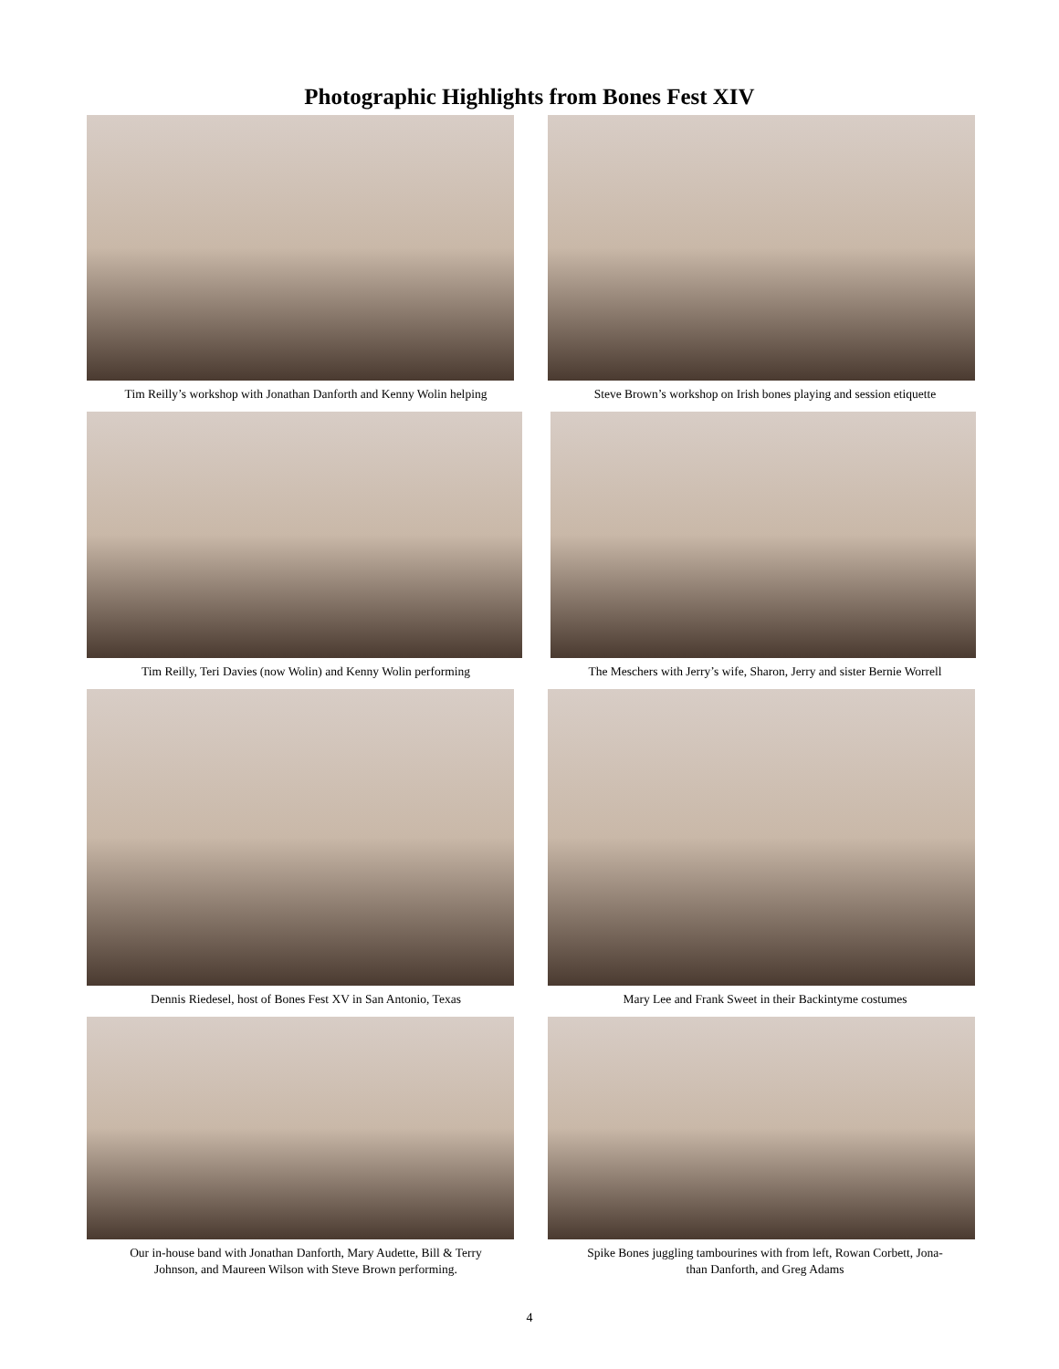Photographic Highlights from Bones Fest XIV
Tim Reilly’s workshop with Jonathan Danforth and Kenny Wolin helping
Steve Brown’s workshop on Irish bones playing and session etiquette
Tim Reilly, Teri Davies (now Wolin) and Kenny Wolin performing
The Meschers with Jerry’s wife, Sharon, Jerry and sister Bernie Worrell
Dennis Riedesel, host of Bones Fest XV in San Antonio, Texas
Mary Lee and Frank Sweet in their Backintyme costumes
Our in-house band with Jonathan Danforth, Mary Audette, Bill & Terry
Johnson, and Maureen Wilson with Steve Brown performing.
Spike Bones juggling tambourines with from left, Rowan Corbett, Jona-
than Danforth, and Greg Adams
4